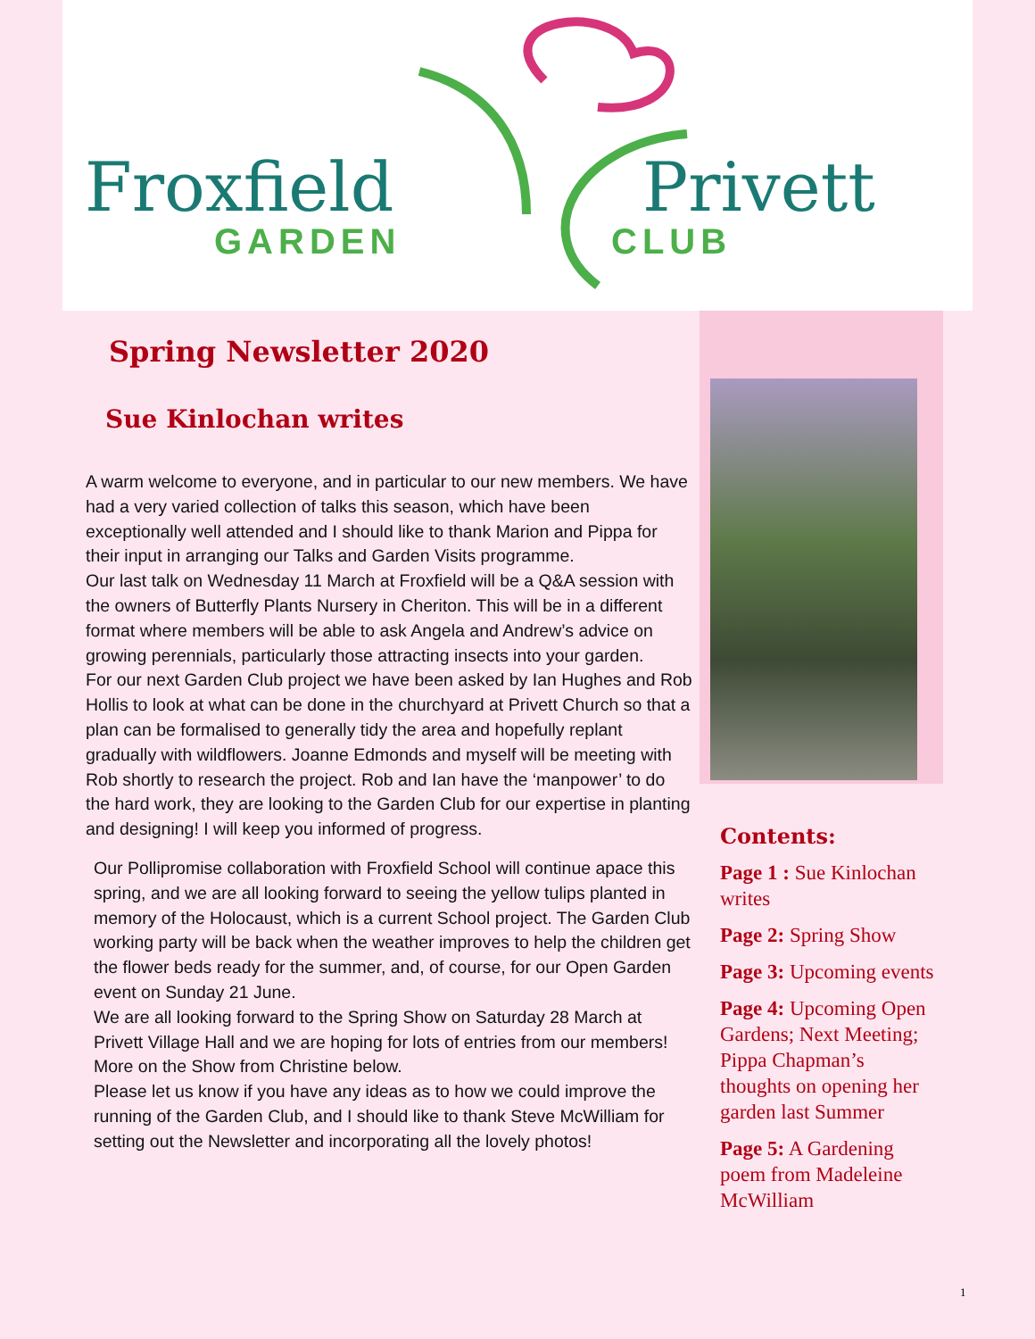Froxfield Privett
GARDEN CLUB
Spring Newsletter 2020
Sue Kinlochan writes
A warm welcome to everyone, and in particular to our new members. We have had a very varied collection of talks this season, which have been exceptionally well attended and I should like to thank Marion and Pippa for their input in arranging our Talks and Garden Visits programme.
Our last talk on Wednesday 11 March at Froxfield will be a Q&A session with the owners of Butterfly Plants Nursery in Cheriton. This will be in a different format where members will be able to ask Angela and Andrew’s advice on growing perennials, particularly those attracting insects into your garden.
For our next Garden Club project we have been asked by Ian Hughes and Rob Hollis to look at what can be done in the churchyard at Privett Church so that a plan can be formalised to generally tidy the area and hopefully replant gradually with wildflowers. Joanne Edmonds and myself will be meeting with Rob shortly to research the project. Rob and Ian have the ‘manpower’ to do the hard work, they are looking to the Garden Club for our expertise in planting and designing! I will keep you informed of progress.
Our Pollipromise collaboration with Froxfield School will continue apace this spring, and we are all looking forward to seeing the yellow tulips planted in memory of the Holocaust, which is a current School project. The Garden Club working party will be back when the weather improves to help the children get the flower beds ready for the summer, and, of course, for our Open Garden event on Sunday 21 June.
We are all looking forward to the Spring Show on Saturday 28 March at Privett Village Hall and we are hoping for lots of entries from our members! More on the Show from Christine below.
Please let us know if you have any ideas as to how we could improve the running of the Garden Club, and I should like to thank Steve McWilliam for setting out the Newsletter and incorporating all the lovely photos!
Contents:
Page 1 : Sue Kinlochan writes
Page 2: Spring Show
Page 3: Upcoming events
Page 4: Upcoming Open Gardens; Next Meeting; Pippa Chapman’s thoughts on opening her garden last Summer
Page 5: A Gardening poem from Madeleine McWilliam
1